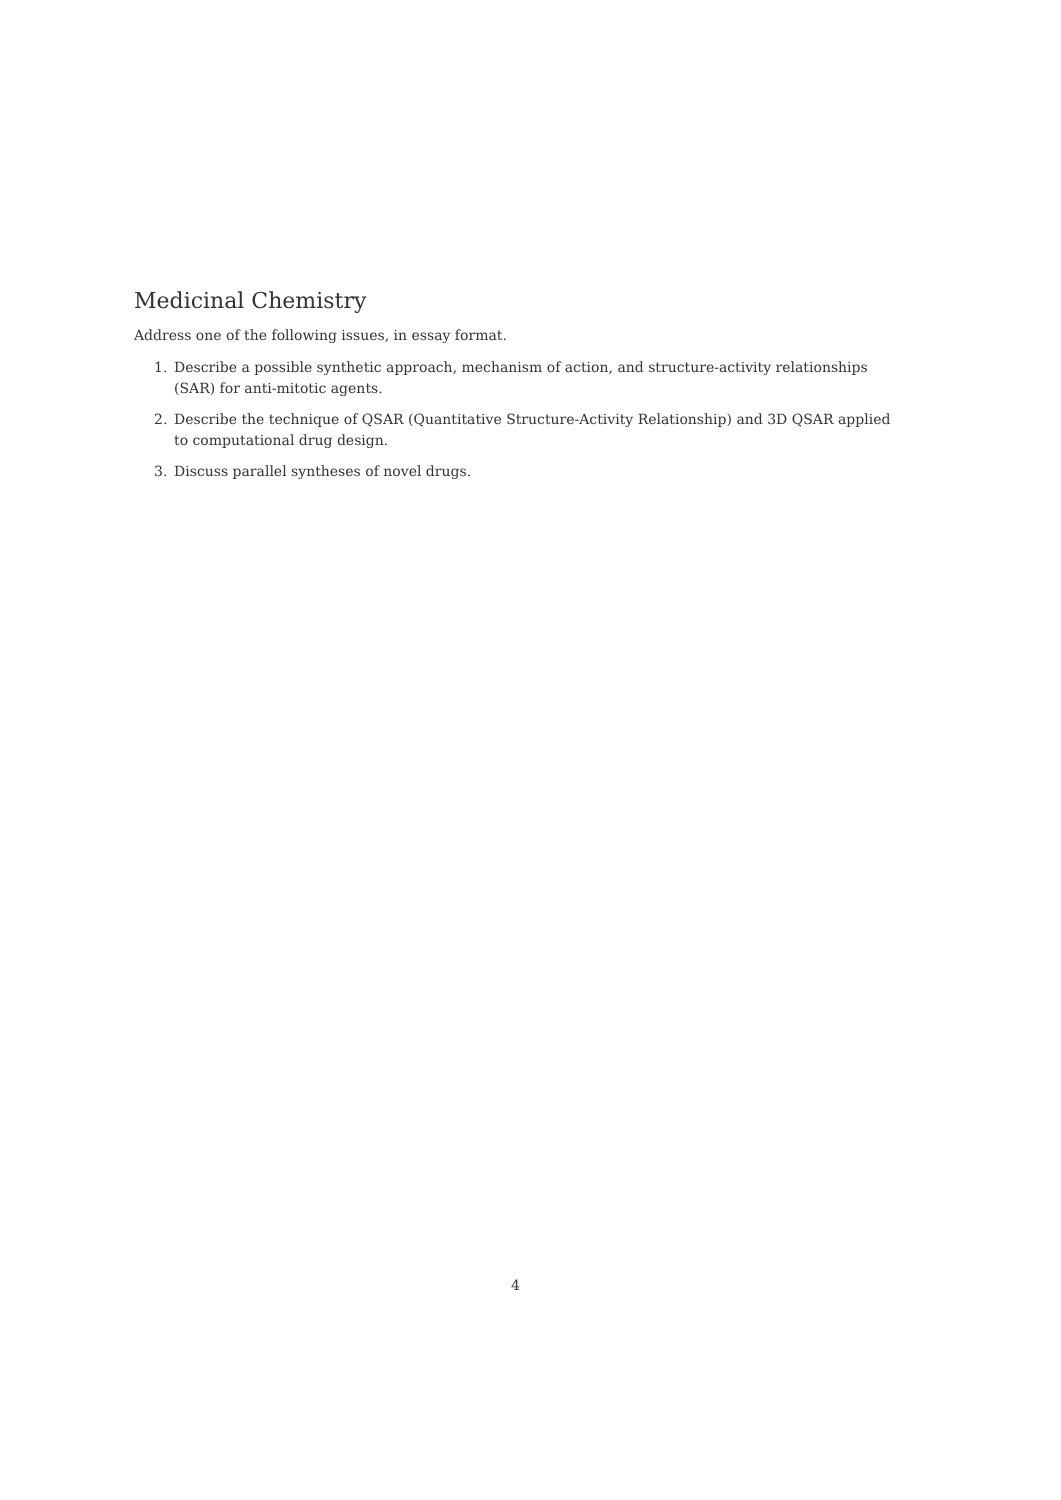Medicinal Chemistry
Address one of the following issues, in essay format.
1. Describe a possible synthetic approach, mechanism of action, and structure-activity relationships (SAR) for anti-mitotic agents.
2. Describe the technique of QSAR (Quantitative Structure-Activity Relationship) and 3D QSAR applied to computational drug design.
3. Discuss parallel syntheses of novel drugs.
4